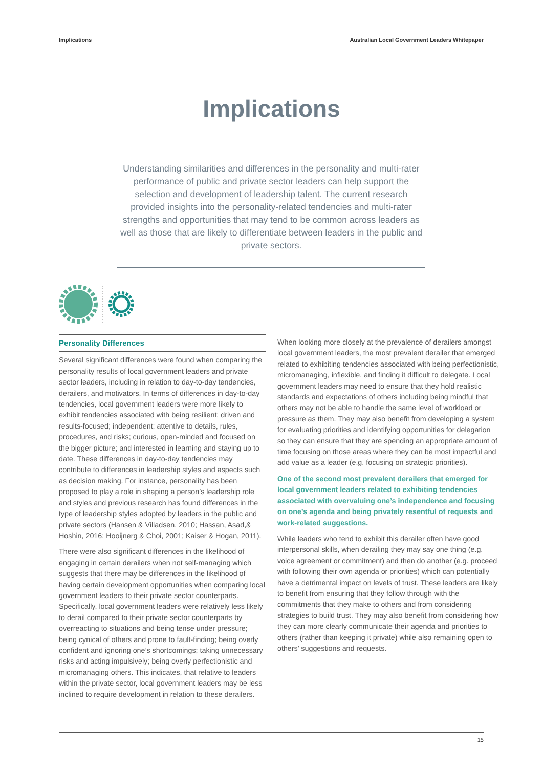Implications Australian Local Government Leaders Whitepaper
Implications
Understanding similarities and differences in the personality and multi-rater performance of public and private sector leaders can help support the selection and development of leadership talent. The current research provided insights into the personality-related tendencies and multi-rater strengths and opportunities that may tend to be common across leaders as well as those that are likely to differentiate between leaders in the public and private sectors.
Personality Differences
Several significant differences were found when comparing the personality results of local government leaders and private sector leaders, including in relation to day-to-day tendencies, derailers, and motivators. In terms of differences in day-to-day tendencies, local government leaders were more likely to exhibit tendencies associated with being resilient; driven and results-focused; independent; attentive to details, rules, procedures, and risks; curious, open-minded and focused on the bigger picture; and interested in learning and staying up to date. These differences in day-to-day tendencies may contribute to differences in leadership styles and aspects such as decision making. For instance, personality has been proposed to play a role in shaping a person’s leadership role and styles and previous research has found differences in the type of leadership styles adopted by leaders in the public and private sectors (Hansen & Villadsen, 2010; Hassan, Asad,& Hoshin, 2016; Hooijnerg & Choi, 2001; Kaiser & Hogan, 2011).
There were also significant differences in the likelihood of engaging in certain derailers when not self-managing which suggests that there may be differences in the likelihood of having certain development opportunities when comparing local government leaders to their private sector counterparts. Specifically, local government leaders were relatively less likely to derail compared to their private sector counterparts by overreacting to situations and being tense under pressure; being cynical of others and prone to fault-finding; being overly confident and ignoring one’s shortcomings; taking unnecessary risks and acting impulsively; being overly perfectionistic and micromanaging others. This indicates, that relative to leaders within the private sector, local government leaders may be less inclined to require development in relation to these derailers.
When looking more closely at the prevalence of derailers amongst local government leaders, the most prevalent derailer that emerged related to exhibiting tendencies associated with being perfectionistic, micromanaging, inflexible, and finding it difficult to delegate. Local government leaders may need to ensure that they hold realistic standards and expectations of others including being mindful that others may not be able to handle the same level of workload or pressure as them. They may also benefit from developing a system for evaluating priorities and identifying opportunities for delegation so they can ensure that they are spending an appropriate amount of time focusing on those areas where they can be most impactful and add value as a leader (e.g. focusing on strategic priorities).
One of the second most prevalent derailers that emerged for local government leaders related to exhibiting tendencies associated with overvaluing one’s independence and focusing on one’s agenda and being privately resentful of requests and work-related suggestions.
While leaders who tend to exhibit this derailer often have good interpersonal skills, when derailing they may say one thing (e.g. voice agreement or commitment) and then do another (e.g. proceed with following their own agenda or priorities) which can potentially have a detrimental impact on levels of trust. These leaders are likely to benefit from ensuring that they follow through with the commitments that they make to others and from considering strategies to build trust. They may also benefit from considering how they can more clearly communicate their agenda and priorities to others (rather than keeping it private) while also remaining open to others’ suggestions and requests.
15